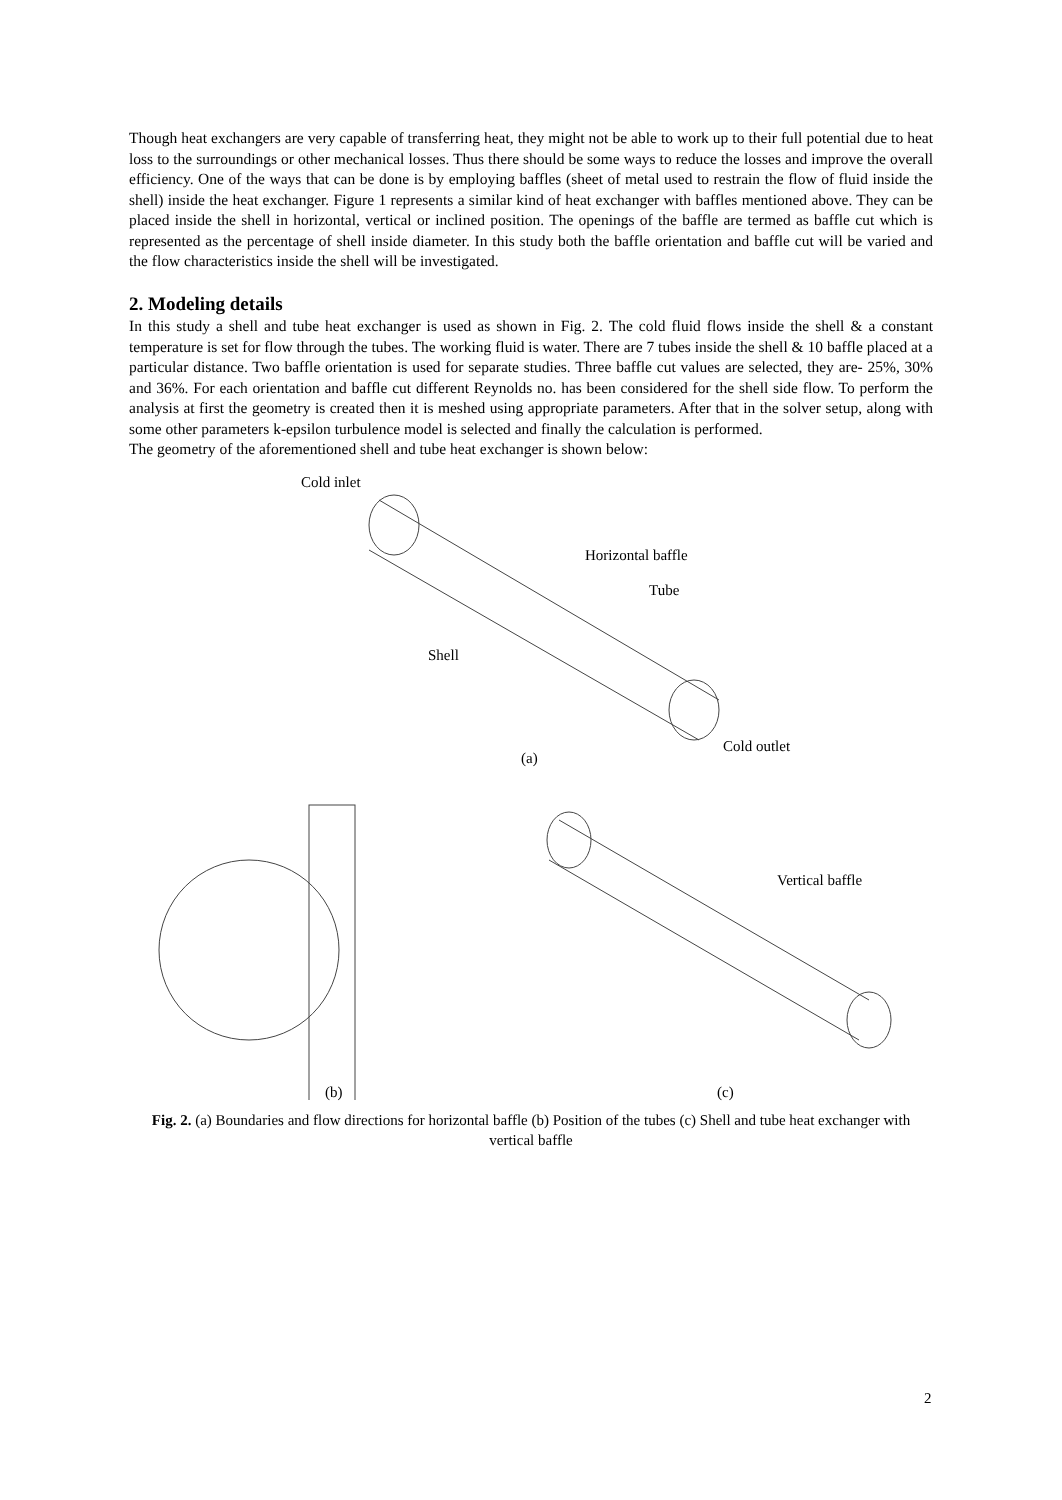Though heat exchangers are very capable of transferring heat, they might not be able to work up to their full potential due to heat loss to the surroundings or other mechanical losses. Thus there should be some ways to reduce the losses and improve the overall efficiency. One of the ways that can be done is by employing baffles (sheet of metal used to restrain the flow of fluid inside the shell) inside the heat exchanger. Figure 1 represents a similar kind of heat exchanger with baffles mentioned above. They can be placed inside the shell in horizontal, vertical or inclined position. The openings of the baffle are termed as baffle cut which is represented as the percentage of shell inside diameter. In this study both the baffle orientation and baffle cut will be varied and the flow characteristics inside the shell will be investigated.
2. Modeling details
In this study a shell and tube heat exchanger is used as shown in Fig. 2. The cold fluid flows inside the shell & a constant temperature is set for flow through the tubes. The working fluid is water. There are 7 tubes inside the shell & 10 baffle placed at a particular distance. Two baffle orientation is used for separate studies. Three baffle cut values are selected, they are- 25%, 30% and 36%. For each orientation and baffle cut different Reynolds no. has been considered for the shell side flow. To perform the analysis at first the geometry is created then it is meshed using appropriate parameters. After that in the solver setup, along with some other parameters k-epsilon turbulence model is selected and finally the calculation is performed.
The geometry of the aforementioned shell and tube heat exchanger is shown below:
Cold inlet
Horizontal baffle
Tube
Shell
Cold outlet
(a)
Vertical baffle
(b) (c)
Fig. 2. (a) Boundaries and flow directions for horizontal baffle (b) Position of the tubes (c) Shell and tube heat exchanger with vertical baffle
2